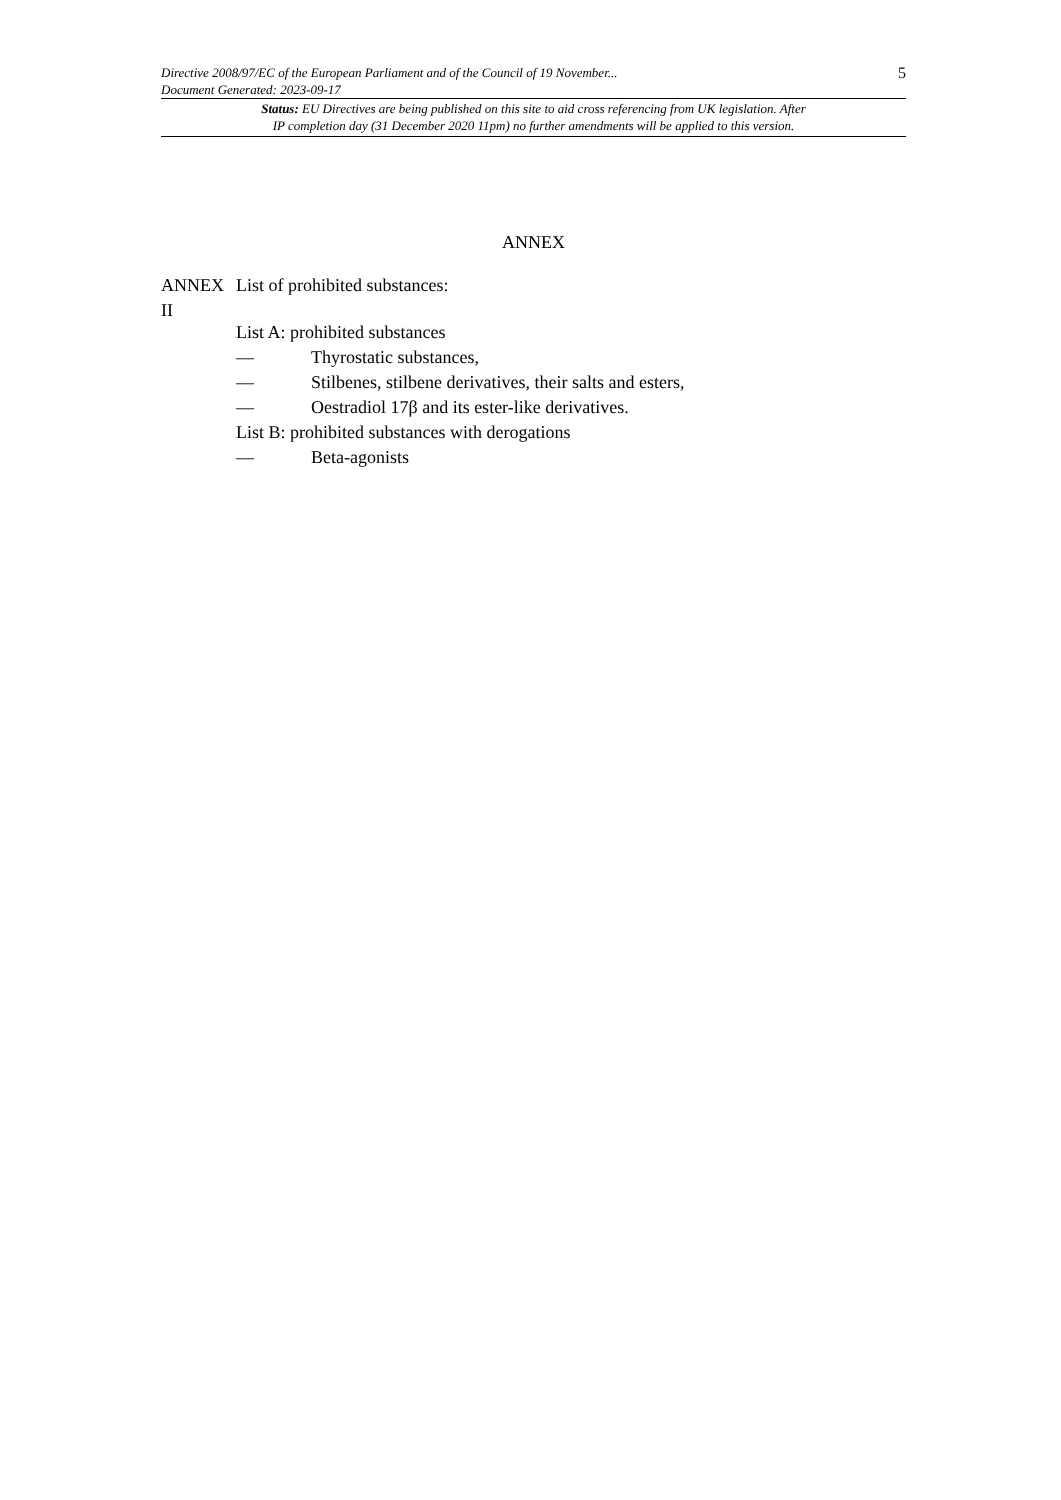Directive 2008/97/EC of the European Parliament and of the Council of 19 November...
Document Generated: 2023-09-17
5
Status: EU Directives are being published on this site to aid cross referencing from UK legislation. After
IP completion day (31 December 2020 11pm) no further amendments will be applied to this version.
ANNEX
ANNEX II
List of prohibited substances:
List A: prohibited substances
— Thyrostatic substances,
— Stilbenes, stilbene derivatives, their salts and esters,
— Oestradiol 17β and its ester-like derivatives.
List B: prohibited substances with derogations
— Beta-agonists